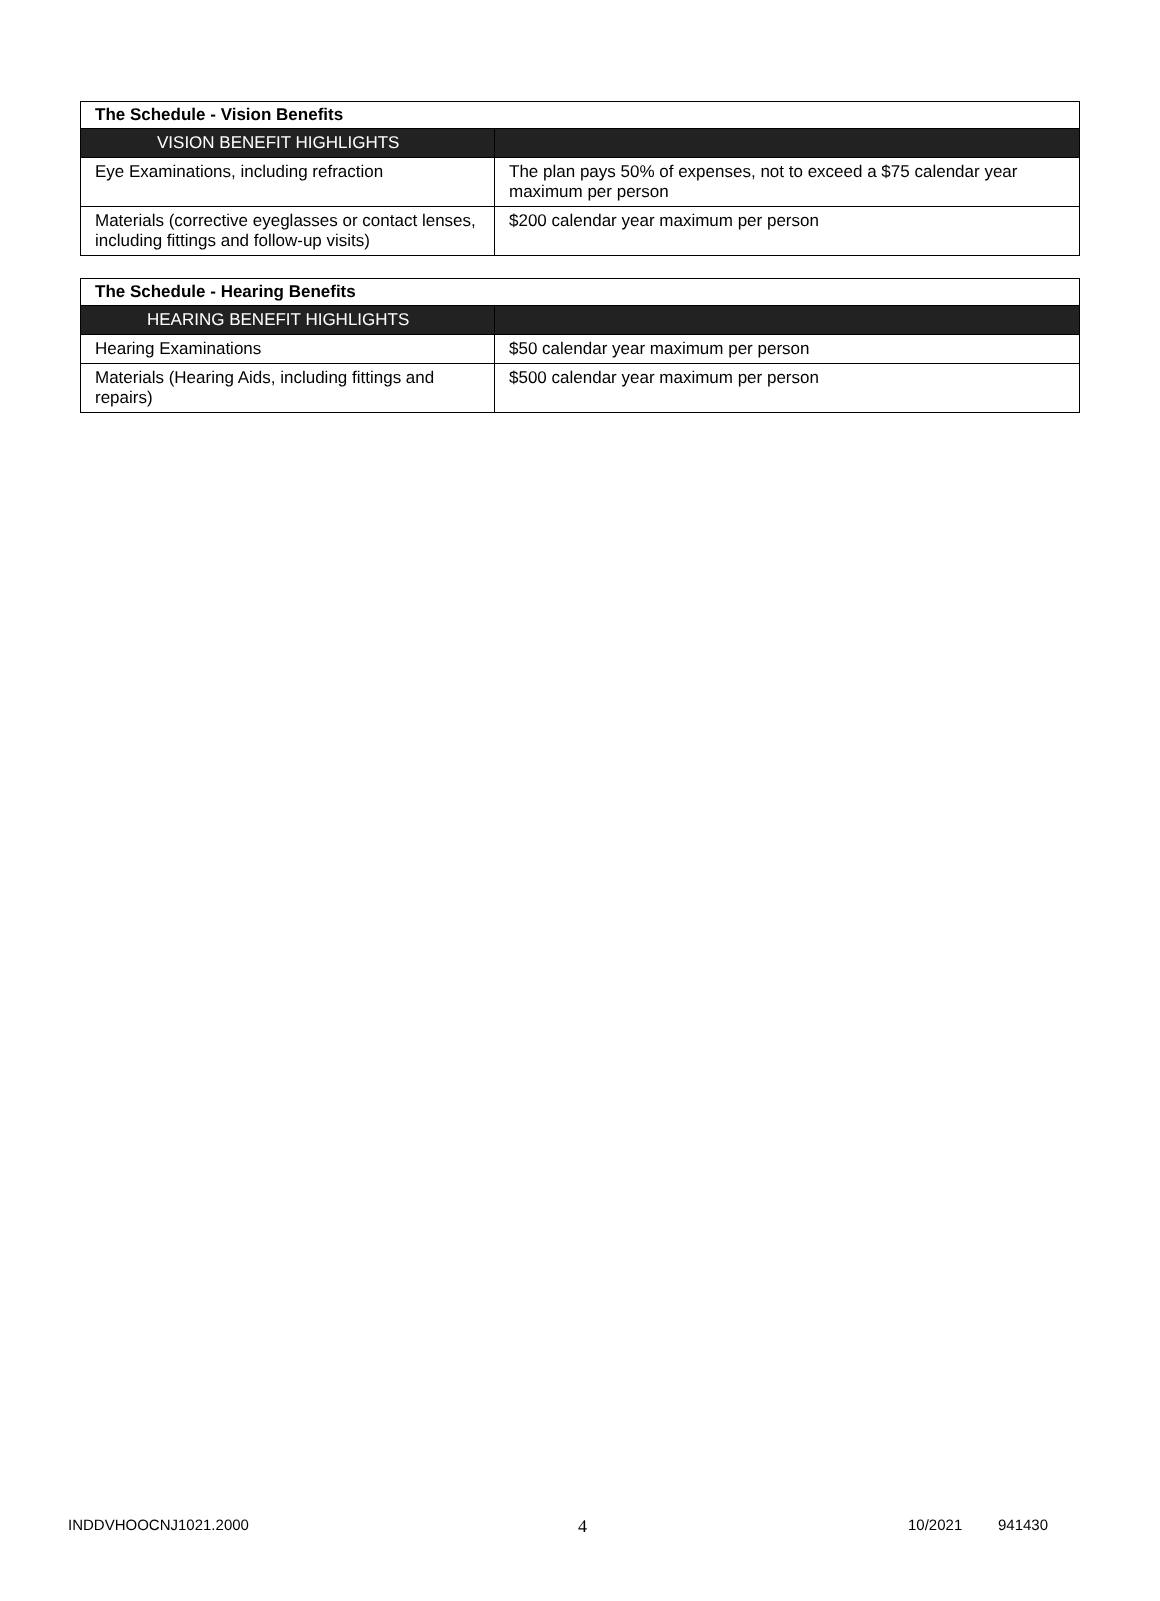| The Schedule - Vision Benefits | |
| --- | --- |
| VISION BENEFIT HIGHLIGHTS | |
| Eye Examinations, including refraction | The plan pays 50% of expenses, not to exceed a $75 calendar year maximum per person |
| Materials (corrective eyeglasses or contact lenses, including fittings and follow-up visits) | $200 calendar year maximum per person |
| The Schedule - Hearing Benefits | |
| --- | --- |
| HEARING BENEFIT HIGHLIGHTS | |
| Hearing Examinations | $50 calendar year maximum per person |
| Materials (Hearing Aids, including fittings and repairs) | $500 calendar year maximum per person |
INDDVHOOCNJ1021.2000 4 10/2021 941430